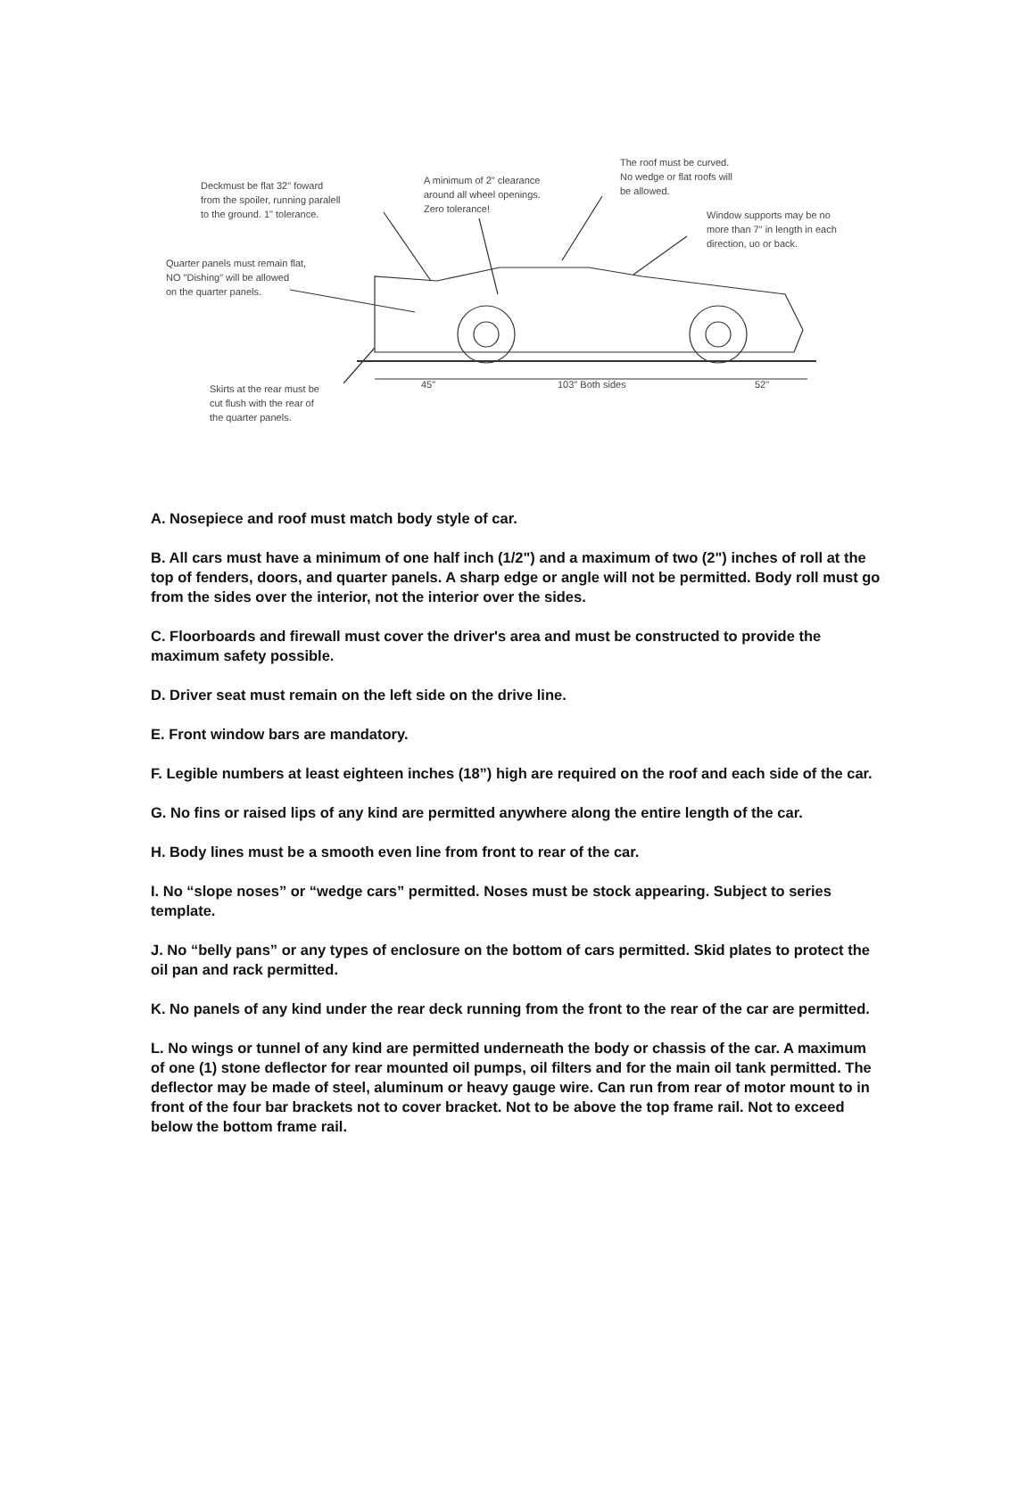Deckmust be flat 32" foward
from the spoiler, running paralell
to the ground. 1" tolerance.
A minimum of 2" clearance
around all wheel openings.
Zero tolerance!
The roof must be curved.
No wedge or flat roofs will
be allowed.
Window supports may be no
more than 7" in length in each
direction, uo or back.
Quarter panels must remain flat,
NO "Dishing" will be allowed
on the quarter panels.
Skirts at the rear must be
cut flush with the rear of
the quarter panels.
45" 103" Both sides 52"
A. Nosepiece and roof must match body style of car.
B. All cars must have a minimum of one half inch (1/2") and a maximum of two (2") inches of roll at the top of fenders, doors, and quarter panels. A sharp edge or angle will not be permitted. Body roll must go from the sides over the interior, not the interior over the sides.
C. Floorboards and firewall must cover the driver's area and must be constructed to provide the maximum safety possible.
D. Driver seat must remain on the left side on the drive line.
E. Front window bars are mandatory.
F. Legible numbers at least eighteen inches (18”) high are required on the roof and each side of the car.
G. No fins or raised lips of any kind are permitted anywhere along the entire length of the car.
H. Body lines must be a smooth even line from front to rear of the car.
I. No “slope noses” or “wedge cars” permitted. Noses must be stock appearing. Subject to series template.
J. No “belly pans” or any types of enclosure on the bottom of cars permitted. Skid plates to protect the oil pan and rack permitted.
K. No panels of any kind under the rear deck running from the front to the rear of the car are permitted.
L. No wings or tunnel of any kind are permitted underneath the body or chassis of the car. A maximum of one (1) stone deflector for rear mounted oil pumps, oil filters and for the main oil tank permitted. The deflector may be made of steel, aluminum or heavy gauge wire. Can run from rear of motor mount to in front of the four bar brackets not to cover bracket. Not to be above the top frame rail. Not to exceed below the bottom frame rail.